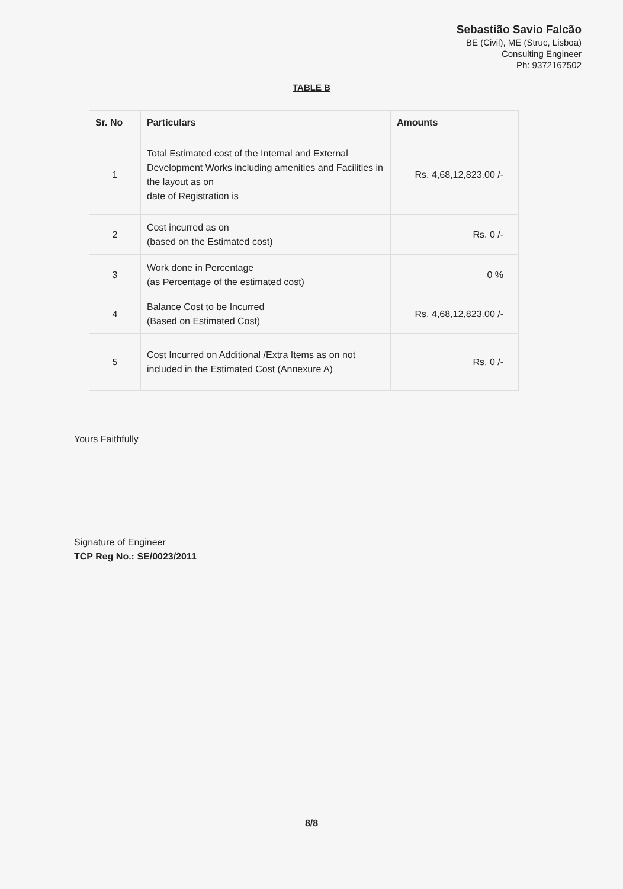Sebastião Savio Falcão
BE (Civil), ME (Struc, Lisboa)
Consulting Engineer
Ph: 9372167502
TABLE B
| Sr. No | Particulars | Amounts |
| --- | --- | --- |
| 1 | Total Estimated cost of the Internal and External Development Works including amenities and Facilities in the layout as on date of Registration is | Rs. 4,68,12,823.00 /- |
| 2 | Cost incurred as on (based on the Estimated cost) | Rs. 0 /- |
| 3 | Work done in Percentage (as Percentage of the estimated cost) | 0 % |
| 4 | Balance Cost to be Incurred (Based on Estimated Cost) | Rs. 4,68,12,823.00 /- |
| 5 | Cost Incurred on Additional /Extra Items as on not included in the Estimated Cost (Annexure A) | Rs. 0 /- |
Yours Faithfully
Signature of Engineer
TCP Reg No.: SE/0023/2011
8/8